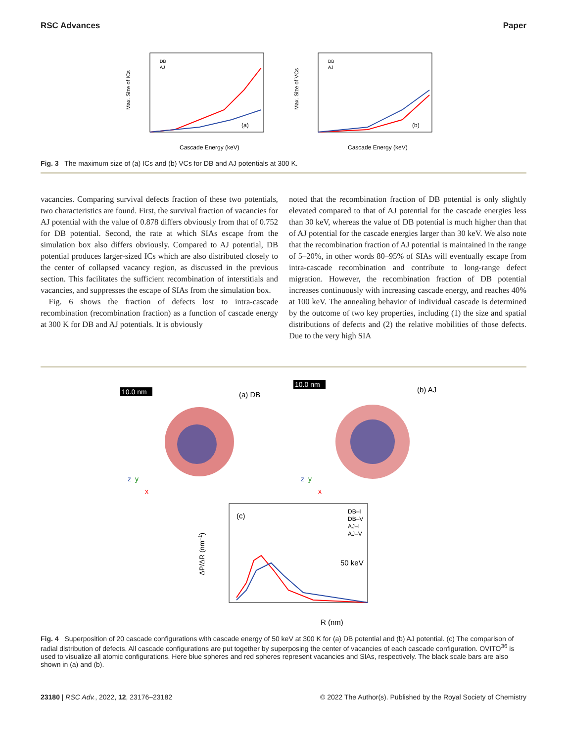RSC Advances Paper
(a)
Cascade Energy (keV)
DB
AJ
Max. Size of ICs
(b)
Cascade Energy (keV)
DB
AJ
Max. Size of VCs
Fig. 3 The maximum size of (a) ICs and (b) VCs for DB and AJ potentials at 300 K.
vacancies. Comparing survival defects fraction of these two potentials, two characteristics are found. First, the survival fraction of vacancies for AJ potential with the value of 0.878 differs obviously from that of 0.752 for DB potential. Second, the rate at which SIAs escape from the simulation box also differs obviously. Compared to AJ potential, DB potential produces larger-sized ICs which are also distributed closely to the center of collapsed vacancy region, as discussed in the previous section. This facilitates the sufficient recombination of interstitials and vacancies, and suppresses the escape of SIAs from the simulation box.
Fig. 6 shows the fraction of defects lost to intra-cascade recombination (recombination fraction) as a function of cascade energy at 300 K for DB and AJ potentials. It is obviously
noted that the recombination fraction of DB potential is only slightly elevated compared to that of AJ potential for the cascade energies less than 30 keV, whereas the value of DB potential is much higher than that of AJ potential for the cascade energies larger than 30 keV. We also note that the recombination fraction of AJ potential is maintained in the range of 5–20%, in other words 80–95% of SIAs will eventually escape from intra-cascade recombination and contribute to long-range defect migration. However, the recombination fraction of DB potential increases continuously with increasing cascade energy, and reaches 40% at 100 keV. The annealing behavior of individual cascade is determined by the outcome of two key properties, including (1) the size and spatial distributions of defects and (2) the relative mobilities of those defects. Due to the very high SIA
10.0 nm
(a) DB
z
y
x
10.0 nm
(b) AJ
z
y
x
(c)
50 keV
DB–I
DB–V
AJ–I
AJ–V
R (nm)
ΔP/ΔR (nm−1)
Fig. 4 Superposition of 20 cascade configurations with cascade energy of 50 keV at 300 K for (a) DB potential and (b) AJ potential. (c) The comparison of radial distribution of defects. All cascade configurations are put together by superposing the center of vacancies of each cascade configuration. OVITO<sup>36</sup> is used to visualize all atomic configurations. Here blue spheres and red spheres represent vacancies and SIAs, respectively. The black scale bars are also shown in (a) and (b).
23180 | RSC Adv., 2022, 12, 23176–23182 © 2022 The Author(s). Published by the Royal Society of Chemistry